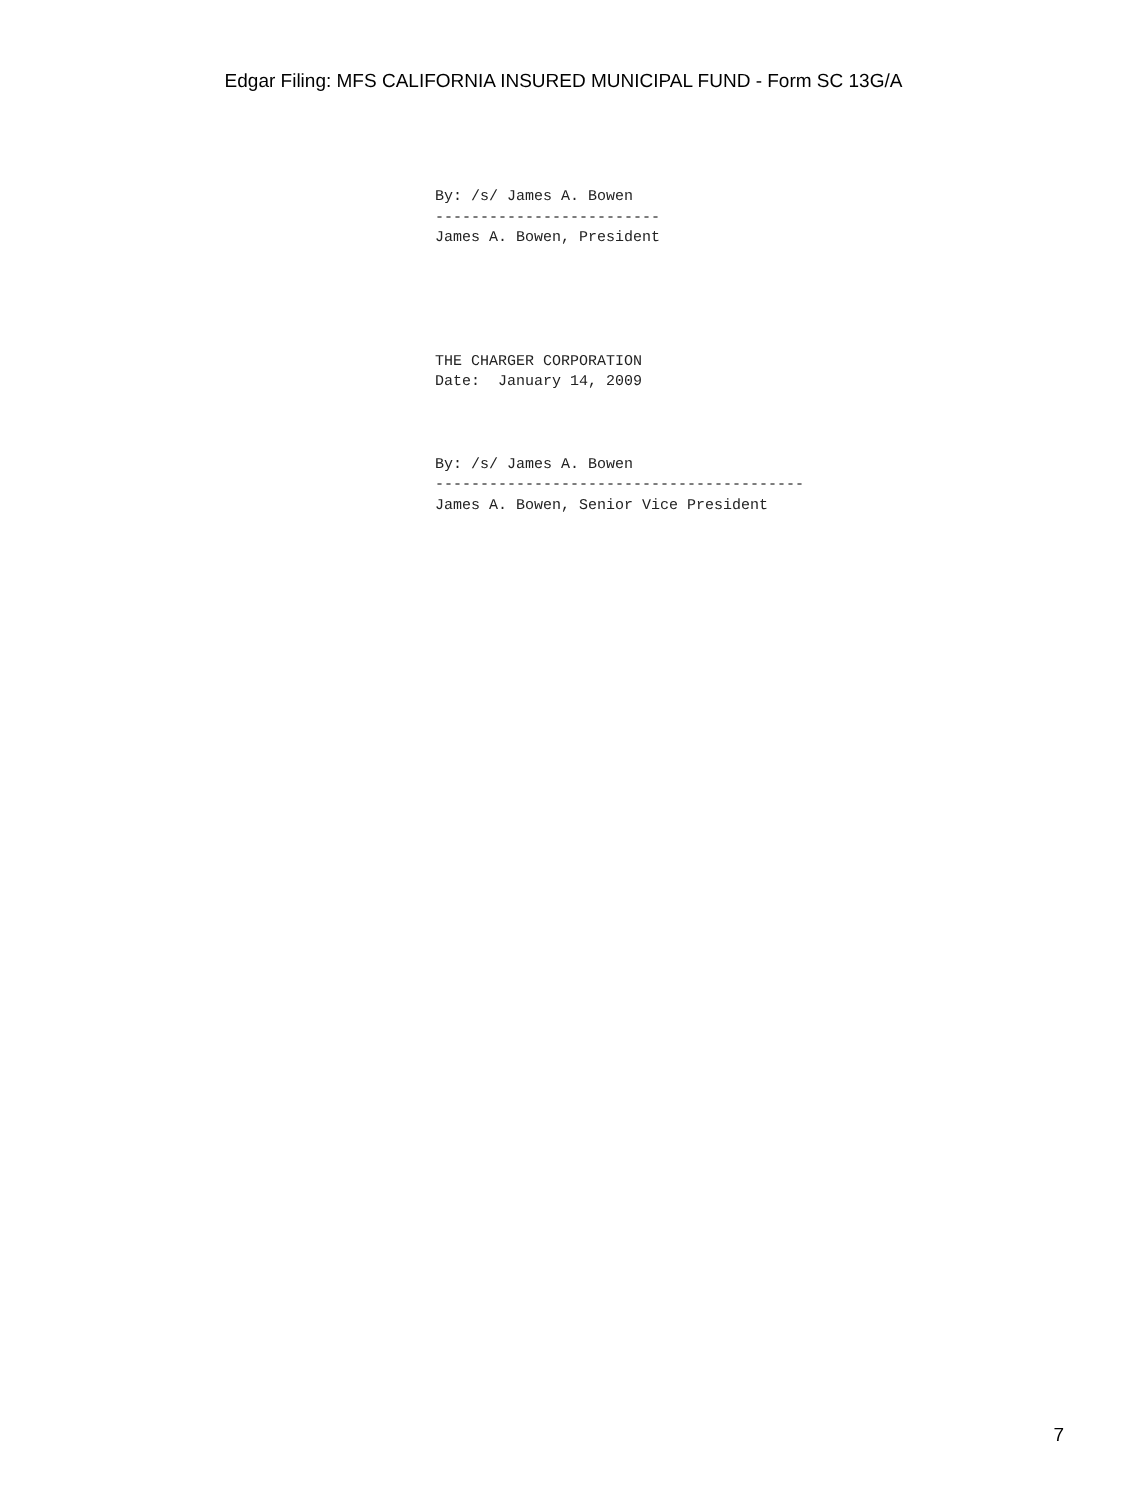Edgar Filing: MFS CALIFORNIA INSURED MUNICIPAL FUND - Form SC 13G/A
By: /s/ James A. Bowen
-------------------------
James A. Bowen, President
THE CHARGER CORPORATION
Date:  January 14, 2009
By: /s/ James A. Bowen
-----------------------------------------
James A. Bowen, Senior Vice President
7